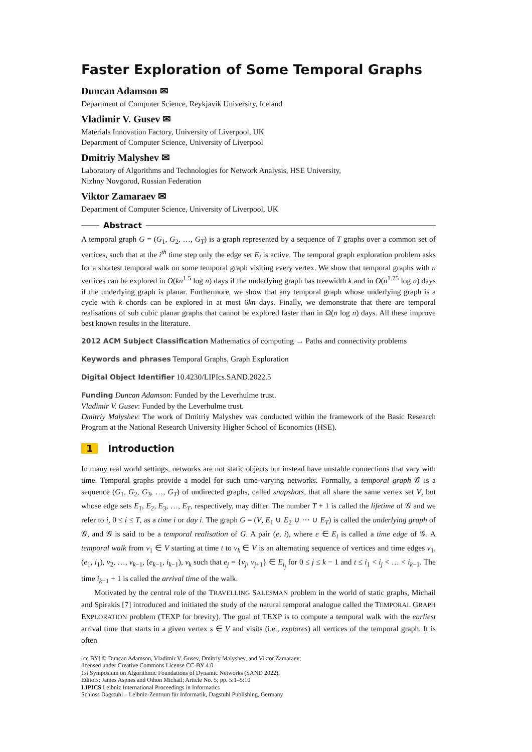Faster Exploration of Some Temporal Graphs
Duncan Adamson ✉
Department of Computer Science, Reykjavik University, Iceland
Vladimir V. Gusev ✉
Materials Innovation Factory, University of Liverpool, UK
Department of Computer Science, University of Liverpool
Dmitriy Malyshev ✉
Laboratory of Algorithms and Technologies for Network Analysis, HSE University,
Nizhny Novgorod, Russian Federation
Viktor Zamaraev ✉
Department of Computer Science, University of Liverpool, UK
Abstract
A temporal graph G = (G<sub>1</sub>, G<sub>2</sub>, …, G<sub>T</sub>) is a graph represented by a sequence of T graphs over a common set of vertices, such that at the i<sup>th</sup> time step only the edge set E<sub>i</sub> is active. The temporal graph exploration problem asks for a shortest temporal walk on some temporal graph visiting every vertex. We show that temporal graphs with n vertices can be explored in O(kn<sup>1.5</sup> log n) days if the underlying graph has treewidth k and in O(n<sup>1.75</sup> log n) days if the underlying graph is planar. Furthermore, we show that any temporal graph whose underlying graph is a cycle with k chords can be explored in at most 6kn days. Finally, we demonstrate that there are temporal realisations of sub cubic planar graphs that cannot be explored faster than in Ω(n log n) days. All these improve best known results in the literature.
2012 ACM Subject Classification Mathematics of computing → Paths and connectivity problems
Keywords and phrases Temporal Graphs, Graph Exploration
Digital Object Identifier 10.4230/LIPIcs.SAND.2022.5
Funding Duncan Adamson: Funded by the Leverhulme trust.
Vladimir V. Gusev: Funded by the Leverhulme trust.
Dmitriy Malyshev: The work of Dmitriy Malyshev was conducted within the framework of the Basic Research Program at the National Research University Higher School of Economics (HSE).
1 Introduction
In many real world settings, networks are not static objects but instead have unstable connections that vary with time. Temporal graphs provide a model for such time-varying networks. Formally, a temporal graph 𝒢 is a sequence (G<sub>1</sub>, G<sub>2</sub>, G<sub>3</sub>, …, G<sub>T</sub>) of undirected graphs, called snapshots, that all share the same vertex set V, but whose edge sets E<sub>1</sub>, E<sub>2</sub>, E<sub>3</sub>, …, E<sub>T</sub>, respectively, may differ. The number T + 1 is called the lifetime of 𝒢 and we refer to i, 0 ≤ i ≤ T, as a time i or day i. The graph G = (V, E<sub>1</sub> ∪ E<sub>2</sub> ∪ ⋯ ∪ E<sub>T</sub>) is called the underlying graph of 𝒢, and 𝒢 is said to be a temporal realisation of G. A pair (e, i), where e ∈ E<sub>i</sub> is called a time edge of 𝒢. A temporal walk from v<sub>1</sub> ∈ V starting at time t to v<sub>k</sub> ∈ V is an alternating sequence of vertices and time edges v<sub>1</sub>, (e<sub>1</sub>, i<sub>1</sub>), v<sub>2</sub>, …, v<sub>k−1</sub>, (e<sub>k−1</sub>, i<sub>k−1</sub>), v<sub>k</sub> such that e<sub>j</sub> = {v<sub>j</sub>, v<sub>j+1</sub>} ∈ E<sub>i<sub>j</sub></sub> for 0 ≤ j ≤ k − 1 and t ≤ i<sub>1</sub> < i<sub>j</sub> < … < i<sub>k−1</sub>. The time i<sub>k−1</sub> + 1 is called the arrival time of the walk.
Motivated by the central role of the TRAVELLING SALESMAN problem in the world of static graphs, Michail and Spirakis [7] introduced and initiated the study of the natural temporal analogue called the TEMPORAL GRAPH EXPLORATION problem (TEXP for brevity). The goal of TEXP is to compute a temporal walk with the earliest arrival time that starts in a given vertex s ∈ V and visits (i.e., explores) all vertices of the temporal graph. It is often
[cc BY] © Duncan Adamson, Vladimir V. Gusev, Dmitriy Malyshev, and Viktor Zamaraev;
licensed under Creative Commons License CC-BY 4.0
1st Symposium on Algorithmic Foundations of Dynamic Networks (SAND 2022).
Editors: James Aspnes and Othon Michail; Article No. 5; pp. 5:1–5:10
LIPICS Leibniz International Proceedings in Informatics
Schloss Dagstuhl – Leibniz-Zentrum für Informatik, Dagstuhl Publishing, Germany